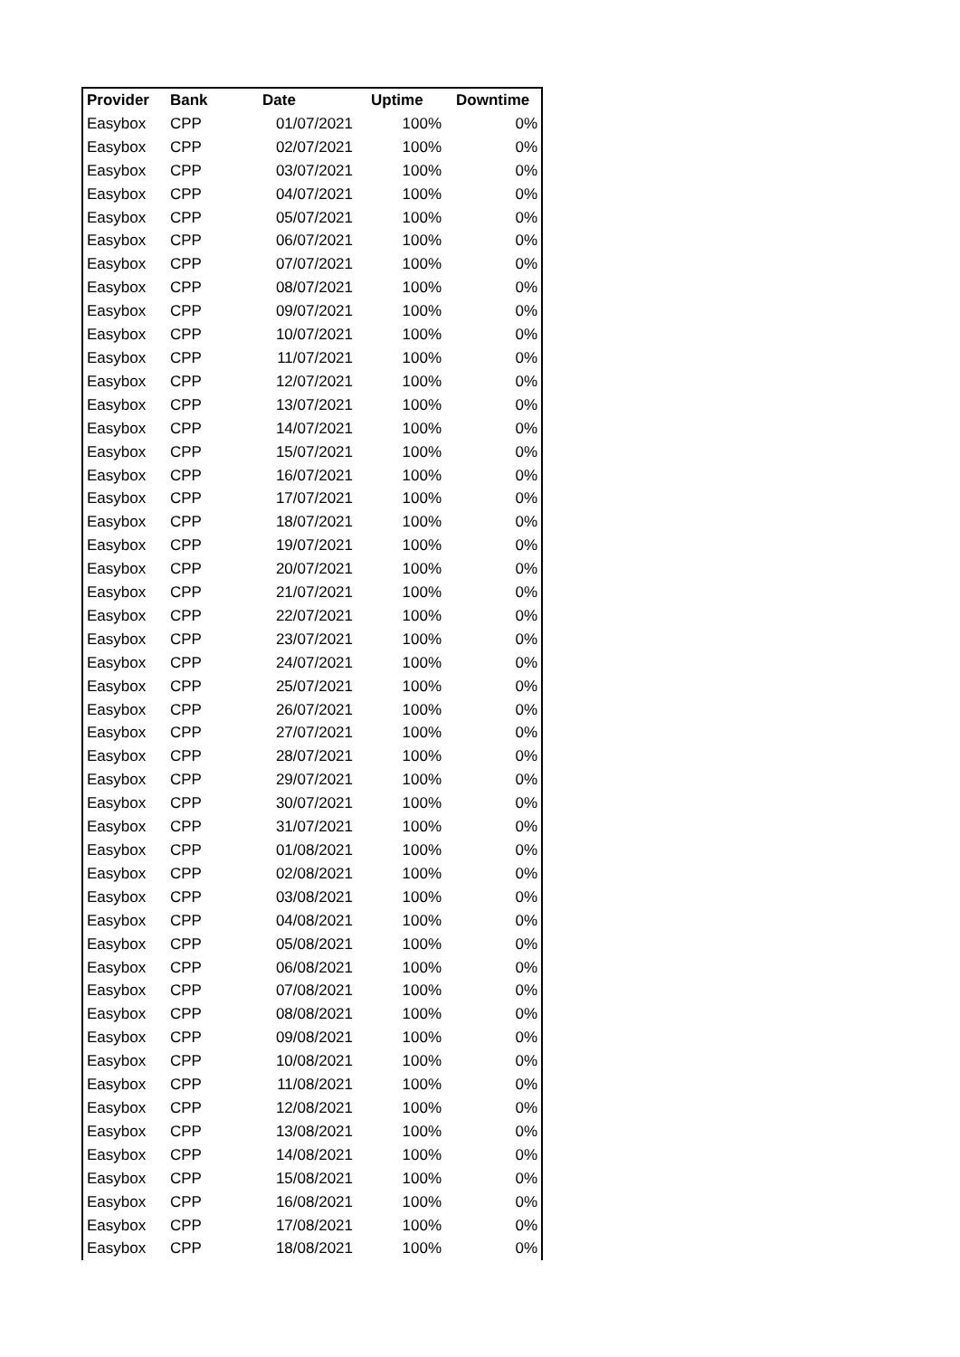| Provider | Bank | Date | Uptime | Downtime |
| --- | --- | --- | --- | --- |
| Easybox | CPP | 01/07/2021 | 100% | 0% |
| Easybox | CPP | 02/07/2021 | 100% | 0% |
| Easybox | CPP | 03/07/2021 | 100% | 0% |
| Easybox | CPP | 04/07/2021 | 100% | 0% |
| Easybox | CPP | 05/07/2021 | 100% | 0% |
| Easybox | CPP | 06/07/2021 | 100% | 0% |
| Easybox | CPP | 07/07/2021 | 100% | 0% |
| Easybox | CPP | 08/07/2021 | 100% | 0% |
| Easybox | CPP | 09/07/2021 | 100% | 0% |
| Easybox | CPP | 10/07/2021 | 100% | 0% |
| Easybox | CPP | 11/07/2021 | 100% | 0% |
| Easybox | CPP | 12/07/2021 | 100% | 0% |
| Easybox | CPP | 13/07/2021 | 100% | 0% |
| Easybox | CPP | 14/07/2021 | 100% | 0% |
| Easybox | CPP | 15/07/2021 | 100% | 0% |
| Easybox | CPP | 16/07/2021 | 100% | 0% |
| Easybox | CPP | 17/07/2021 | 100% | 0% |
| Easybox | CPP | 18/07/2021 | 100% | 0% |
| Easybox | CPP | 19/07/2021 | 100% | 0% |
| Easybox | CPP | 20/07/2021 | 100% | 0% |
| Easybox | CPP | 21/07/2021 | 100% | 0% |
| Easybox | CPP | 22/07/2021 | 100% | 0% |
| Easybox | CPP | 23/07/2021 | 100% | 0% |
| Easybox | CPP | 24/07/2021 | 100% | 0% |
| Easybox | CPP | 25/07/2021 | 100% | 0% |
| Easybox | CPP | 26/07/2021 | 100% | 0% |
| Easybox | CPP | 27/07/2021 | 100% | 0% |
| Easybox | CPP | 28/07/2021 | 100% | 0% |
| Easybox | CPP | 29/07/2021 | 100% | 0% |
| Easybox | CPP | 30/07/2021 | 100% | 0% |
| Easybox | CPP | 31/07/2021 | 100% | 0% |
| Easybox | CPP | 01/08/2021 | 100% | 0% |
| Easybox | CPP | 02/08/2021 | 100% | 0% |
| Easybox | CPP | 03/08/2021 | 100% | 0% |
| Easybox | CPP | 04/08/2021 | 100% | 0% |
| Easybox | CPP | 05/08/2021 | 100% | 0% |
| Easybox | CPP | 06/08/2021 | 100% | 0% |
| Easybox | CPP | 07/08/2021 | 100% | 0% |
| Easybox | CPP | 08/08/2021 | 100% | 0% |
| Easybox | CPP | 09/08/2021 | 100% | 0% |
| Easybox | CPP | 10/08/2021 | 100% | 0% |
| Easybox | CPP | 11/08/2021 | 100% | 0% |
| Easybox | CPP | 12/08/2021 | 100% | 0% |
| Easybox | CPP | 13/08/2021 | 100% | 0% |
| Easybox | CPP | 14/08/2021 | 100% | 0% |
| Easybox | CPP | 15/08/2021 | 100% | 0% |
| Easybox | CPP | 16/08/2021 | 100% | 0% |
| Easybox | CPP | 17/08/2021 | 100% | 0% |
| Easybox | CPP | 18/08/2021 | 100% | 0% |